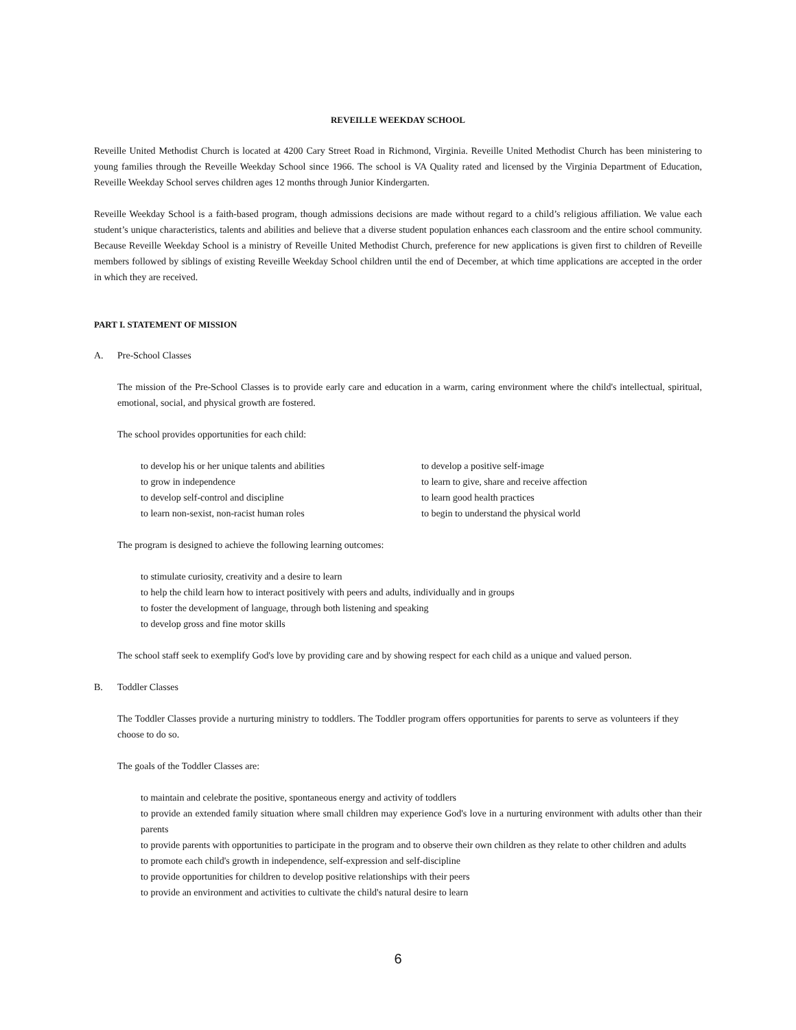REVEILLE WEEKDAY SCHOOL
Reveille United Methodist Church is located at 4200 Cary Street Road in Richmond, Virginia. Reveille United Methodist Church has been ministering to young families through the Reveille Weekday School since 1966. The school is VA Quality rated and licensed by the Virginia Department of Education, Reveille Weekday School serves children ages 12 months through Junior Kindergarten.
Reveille Weekday School is a faith-based program, though admissions decisions are made without regard to a child’s religious affiliation. We value each student’s unique characteristics, talents and abilities and believe that a diverse student population enhances each classroom and the entire school community. Because Reveille Weekday School is a ministry of Reveille United Methodist Church, preference for new applications is given first to children of Reveille members followed by siblings of existing Reveille Weekday School children until the end of December, at which time applications are accepted in the order in which they are received.
PART I. STATEMENT OF MISSION
A. Pre-School Classes
The mission of the Pre-School Classes is to provide early care and education in a warm, caring environment where the child's intellectual, spiritual, emotional, social, and physical growth are fostered.
The school provides opportunities for each child:
to develop his or her unique talents and abilities
to develop a positive self-image
to grow in independence
to learn to give, share and receive affection
to develop self-control and discipline
to learn good health practices
to learn non-sexist, non-racist human roles
to begin to understand the physical world
The program is designed to achieve the following learning outcomes:
to stimulate curiosity, creativity and a desire to learn
to help the child learn how to interact positively with peers and adults, individually and in groups
to foster the development of language, through both listening and speaking
to develop gross and fine motor skills
The school staff seek to exemplify God's love by providing care and by showing respect for each child as a unique and valued person.
B. Toddler Classes
The Toddler Classes provide a nurturing ministry to toddlers. The Toddler program offers opportunities for parents to serve as volunteers if they choose to do so.
The goals of the Toddler Classes are:
to maintain and celebrate the positive, spontaneous energy and activity of toddlers
to provide an extended family situation where small children may experience God's love in a nurturing environment with adults other than their parents
to provide parents with opportunities to participate in the program and to observe their own children as they relate to other children and adults
to promote each child's growth in independence, self-expression and self-discipline
to provide opportunities for children to develop positive relationships with their peers
to provide an environment and activities to cultivate the child's natural desire to learn
6